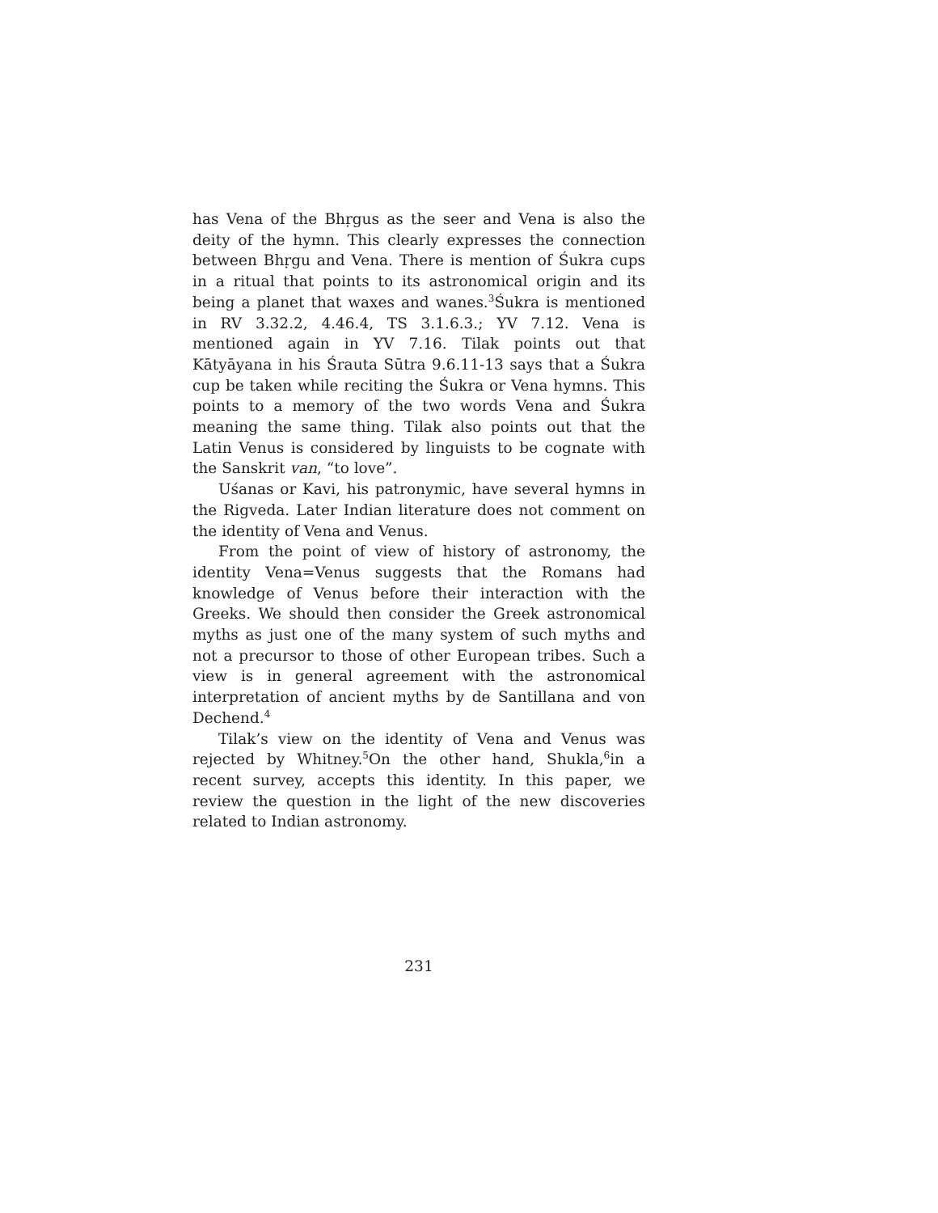has Vena of the Bhṛgus as the seer and Vena is also the deity of the hymn. This clearly expresses the connection between Bhṛgu and Vena. There is mention of Śukra cups in a ritual that points to its astronomical origin and its being a planet that waxes and wanes.<sup>3</sup>Śukra is mentioned in RV 3.32.2, 4.46.4, TS 3.1.6.3.; YV 7.12. Vena is mentioned again in YV 7.16. Tilak points out that Kātyāyana in his Śrauta Sūtra 9.6.11-13 says that a Śukra cup be taken while reciting the Śukra or Vena hymns. This points to a memory of the two words Vena and Śukra meaning the same thing. Tilak also points out that the Latin Venus is considered by linguists to be cognate with the Sanskrit van, “to love”.
Uśanas or Kavi, his patronymic, have several hymns in the Rigveda. Later Indian literature does not comment on the identity of Vena and Venus.
From the point of view of history of astronomy, the identity Vena=Venus suggests that the Romans had knowledge of Venus before their interaction with the Greeks. We should then consider the Greek astronomical myths as just one of the many system of such myths and not a precursor to those of other European tribes. Such a view is in general agreement with the astronomical interpretation of ancient myths by de Santillana and von Dechend.<sup>4</sup>
Tilak’s view on the identity of Vena and Venus was rejected by Whitney.<sup>5</sup>On the other hand, Shukla,<sup>6</sup>in a recent survey, accepts this identity. In this paper, we review the question in the light of the new discoveries related to Indian astronomy.
231